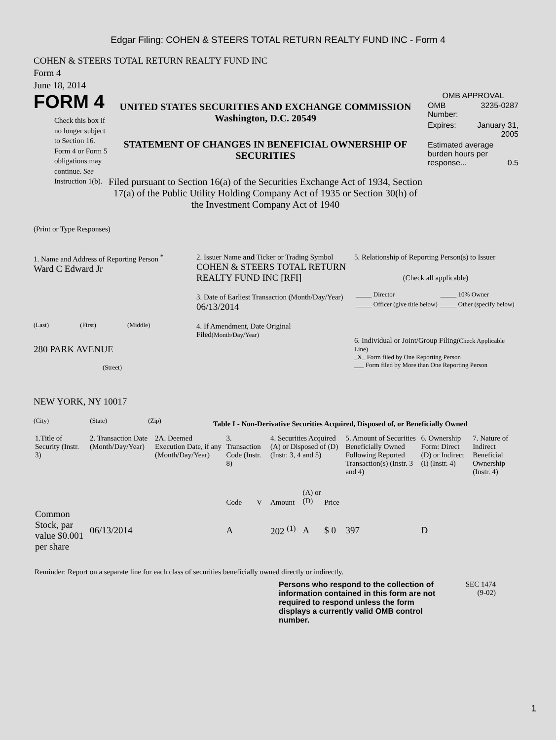Edgar Filing: COHEN & STEERS TOTAL RETURN REALTY FUND INC - Form 4
COHEN & STEERS TOTAL RETURN REALTY FUND INC
Form 4
June 18, 2014
FORM 4
Check this box if no longer subject to Section 16. Form 4 or Form 5 obligations may continue. See Instruction 1(b).
UNITED STATES SECURITIES AND EXCHANGE COMMISSION
Washington, D.C. 20549
STATEMENT OF CHANGES IN BENEFICIAL OWNERSHIP OF SECURITIES
Filed pursuant to Section 16(a) of the Securities Exchange Act of 1934, Section 17(a) of the Public Utility Holding Company Act of 1935 or Section 30(h) of the Investment Company Act of 1940
OMB APPROVAL
| OMB Number: | 3235-0287 |
| Expires: | January 31, 2005 |
| Estimated average burden hours per response... 0.5 | |
(Print or Type Responses)
1. Name and Address of Reporting Person <sup>*</sup>
Ward C Edward Jr
(Last) (First) (Middle)
280 PARK AVENUE
(Street)
NEW YORK, NY 10017
(City) (State) (Zip)
2. Issuer Name and Ticker or Trading Symbol
COHEN & STEERS TOTAL RETURN REALTY FUND INC [RFI]
3. Date of Earliest Transaction (Month/Day/Year)
06/13/2014
4. If Amendment, Date Original Filed(Month/Day/Year)
5. Relationship of Reporting Person(s) to Issuer
(Check all applicable)
| _____ Director | _____ 10% Owner |
| _____ Officer (give title below) | _____ Other (specify below) |
6. Individual or Joint/Group Filing(Check Applicable Line)
_X_ Form filed by One Reporting Person
___ Form filed by More than One Reporting Person
Table I - Non-Derivative Securities Acquired, Disposed of, or Beneficially Owned
| 1.Title of Security (Instr. 3) | 2. Transaction Date (Month/Day/Year) | 2A. Deemed Execution Date, if any (Month/Day/Year) | 3. Transaction Code (Instr. 8) | | 4. Securities Acquired (A) or Disposed of (D) (Instr. 3, 4 and 5) | | | 5. Amount of Securities Beneficially Owned Following Reported Transaction(s) (Instr. 3 and 4) | 6. Ownership Form: Direct (D) or Indirect (I) (Instr. 4) | 7. Nature of Indirect Beneficial Ownership (Instr. 4) |
| --- | --- | --- | --- | --- | --- | --- | --- | --- | --- | --- |
| | | | Code | V | Amount | (A) or (D) | Price | | | |
| Common Stock, par value $0.001 per share | 06/13/2014 | | A | | 202 <sup>(1)</sup> | A | $ 0 | 397 | D | |
Reminder: Report on a separate line for each class of securities beneficially owned directly or indirectly.
Persons who respond to the collection of information contained in this form are not required to respond unless the form displays a currently valid OMB control number.
SEC 1474
(9-02)
1